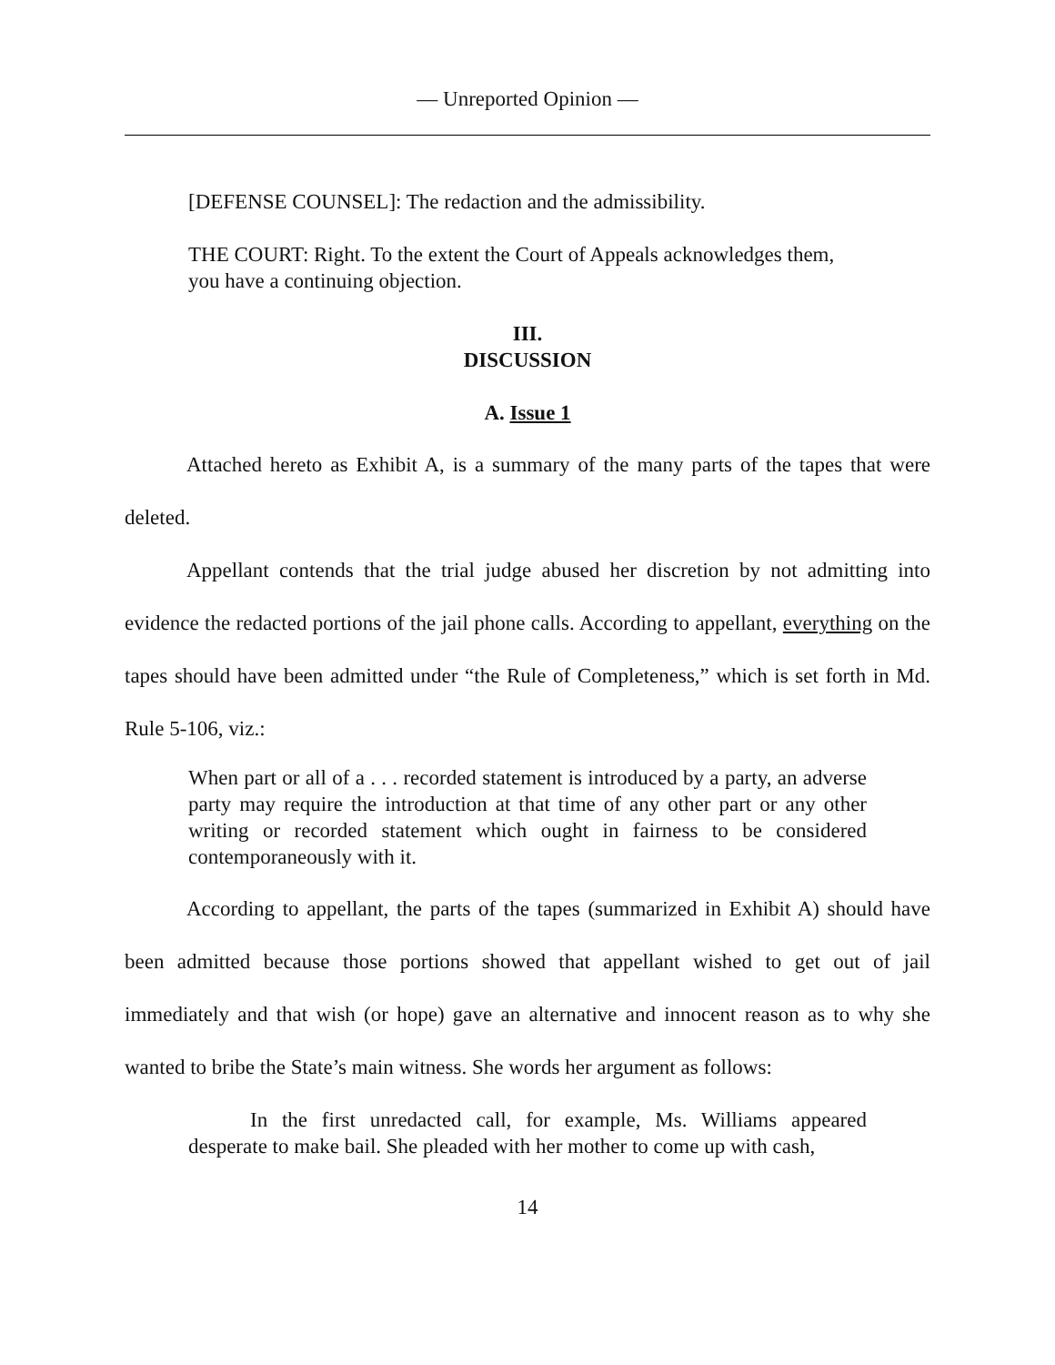— Unreported Opinion —
[DEFENSE COUNSEL]: The redaction and the admissibility.
THE COURT: Right. To the extent the Court of Appeals acknowledges them, you have a continuing objection.
III.
DISCUSSION
A. Issue 1
Attached hereto as Exhibit A, is a summary of the many parts of the tapes that were deleted.
Appellant contends that the trial judge abused her discretion by not admitting into evidence the redacted portions of the jail phone calls. According to appellant, everything on the tapes should have been admitted under “the Rule of Completeness,” which is set forth in Md. Rule 5-106, viz.:
When part or all of a . . . recorded statement is introduced by a party, an adverse party may require the introduction at that time of any other part or any other writing or recorded statement which ought in fairness to be considered contemporaneously with it.
According to appellant, the parts of the tapes (summarized in Exhibit A) should have been admitted because those portions showed that appellant wished to get out of jail immediately and that wish (or hope) gave an alternative and innocent reason as to why she wanted to bribe the State’s main witness. She words her argument as follows:
In the first unredacted call, for example, Ms. Williams appeared desperate to make bail. She pleaded with her mother to come up with cash,
14